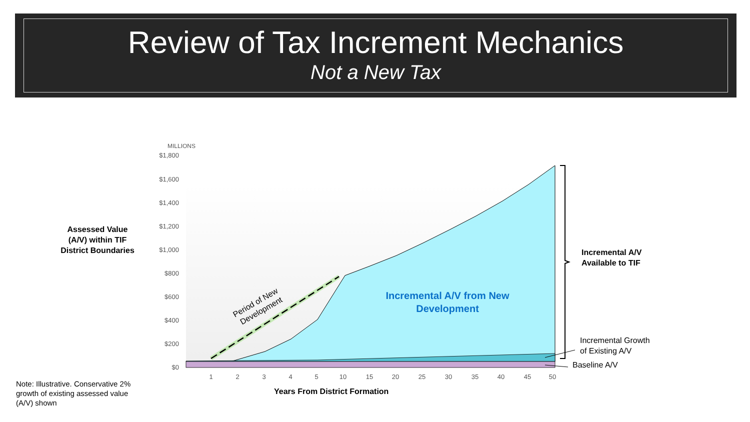Review of Tax Increment Mechanics
Not a New Tax
Assessed Value (A/V) within TIF District Boundaries
$1,800
$1,600
$1,400
$1,200
$1,000
$800
$600
$400
$200
$0
MILLIONS
1
2
3
4
5
10
15
20
25
30
35
40
45
50
Period of New
Development
Incremental A/V from New Development
Incremental A/V
Available to TIF
Incremental Growth
of Existing A/V
Baseline A/V
Years From District Formation
Note: Illustrative. Conservative 2% growth of existing assessed value (A/V) shown